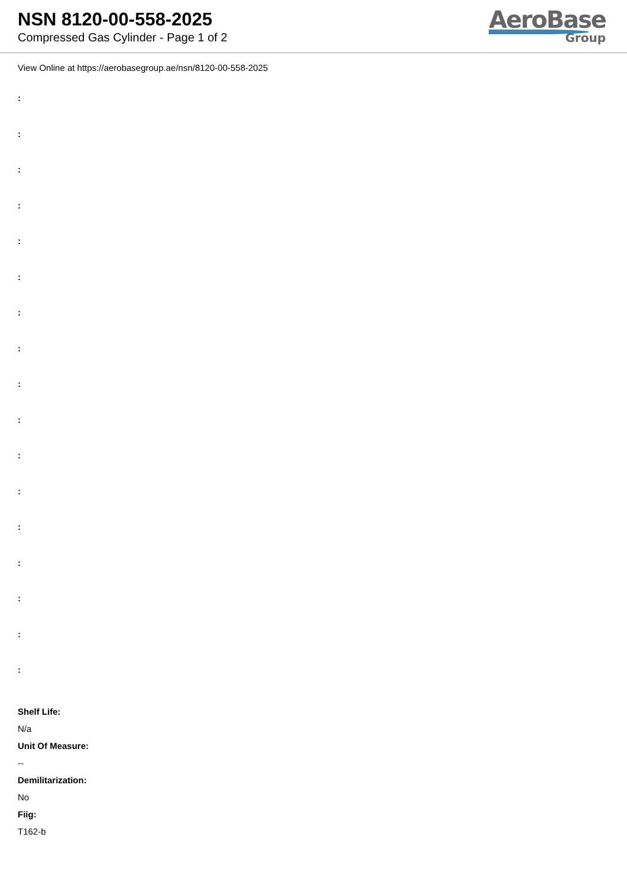NSN 8120-00-558-2025
Compressed Gas Cylinder - Page 1 of 2
AeroBase
Group
View Online at https://aerobasegroup.ae/nsn/8120-00-558-2025
:
:
:
:
:
:
:
:
:
:
:
:
:
:
:
:
:
Shelf Life:
N/a
Unit Of Measure:
--
Demilitarization:
No
Fiig:
T162-b